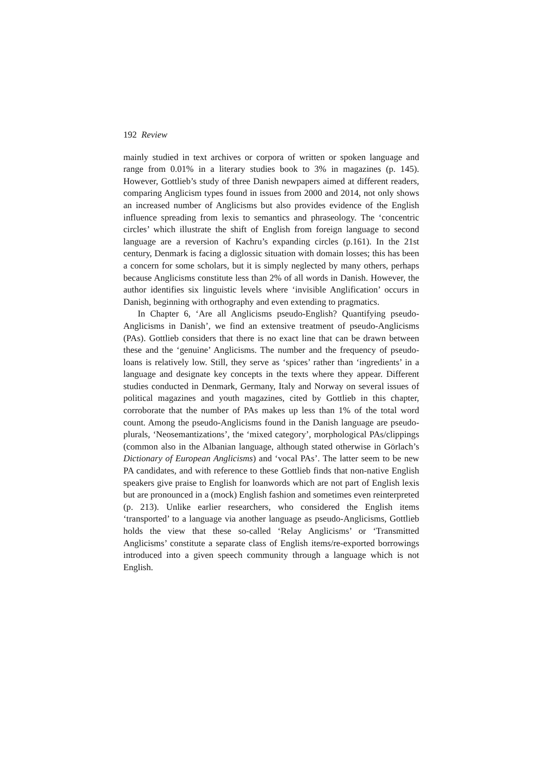192 Review
mainly studied in text archives or corpora of written or spoken language and range from 0.01% in a literary studies book to 3% in magazines (p. 145). However, Gottlieb’s study of three Danish newpapers aimed at different readers, comparing Anglicism types found in issues from 2000 and 2014, not only shows an increased number of Anglicisms but also provides evidence of the English influence spreading from lexis to semantics and phraseology. The ‘concentric circles’ which illustrate the shift of English from foreign language to second language are a reversion of Kachru’s expanding circles (p.161). In the 21st century, Denmark is facing a diglossic situation with domain losses; this has been a concern for some scholars, but it is simply neglected by many others, perhaps because Anglicisms constitute less than 2% of all words in Danish. However, the author identifies six linguistic levels where ‘invisible Anglification’ occurs in Danish, beginning with orthography and even extending to pragmatics.
In Chapter 6, ‘Are all Anglicisms pseudo-English? Quantifying pseudo-Anglicisms in Danish’, we find an extensive treatment of pseudo-Anglicisms (PAs). Gottlieb considers that there is no exact line that can be drawn between these and the ‘genuine’ Anglicisms. The number and the frequency of pseudo-loans is relatively low. Still, they serve as ‘spices’ rather than ‘ingredients’ in a language and designate key concepts in the texts where they appear. Different studies conducted in Denmark, Germany, Italy and Norway on several issues of political magazines and youth magazines, cited by Gottlieb in this chapter, corroborate that the number of PAs makes up less than 1% of the total word count. Among the pseudo-Anglicisms found in the Danish language are pseudo-plurals, ‘Neosemantizations’, the ‘mixed category’, morphological PAs/clippings (common also in the Albanian language, although stated otherwise in Görlach’s Dictionary of European Anglicisms) and ‘vocal PAs’. The latter seem to be new PA candidates, and with reference to these Gottlieb finds that non-native English speakers give praise to English for loanwords which are not part of English lexis but are pronounced in a (mock) English fashion and sometimes even reinterpreted (p. 213). Unlike earlier researchers, who considered the English items ‘transported’ to a language via another language as pseudo-Anglicisms, Gottlieb holds the view that these so-called ‘Relay Anglicisms’ or ‘Transmitted Anglicisms’ constitute a separate class of English items/re-exported borrowings introduced into a given speech community through a language which is not English.